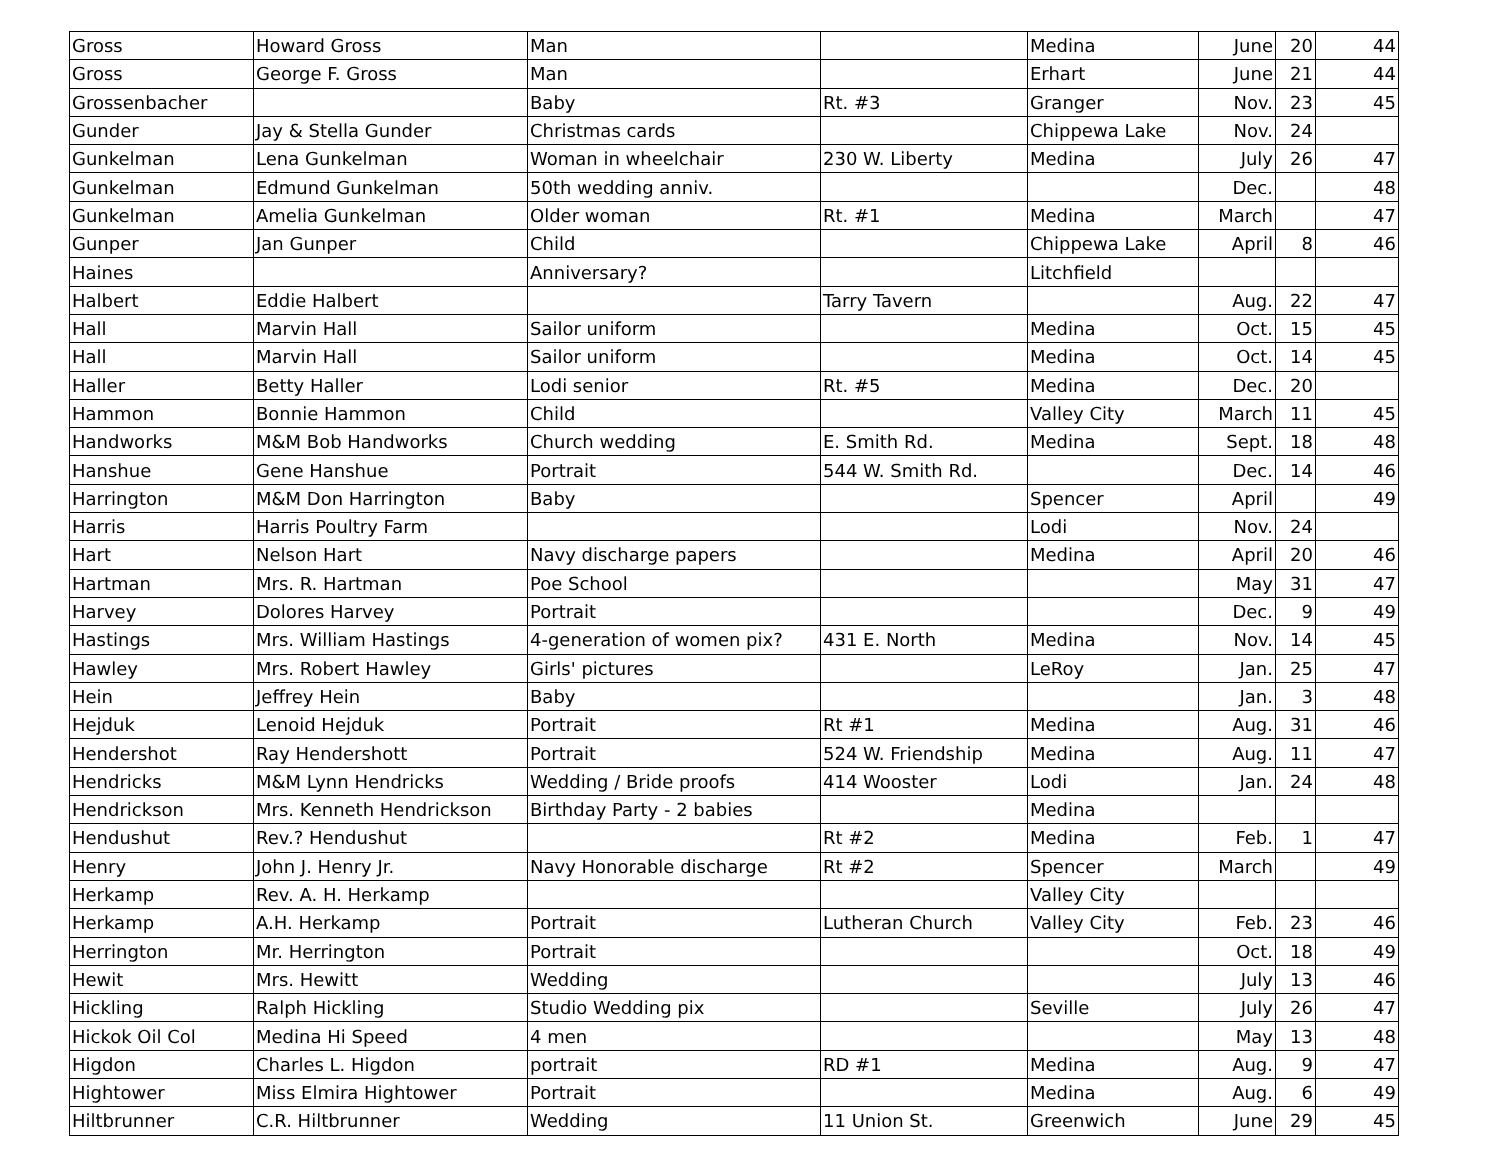| Gross | Howard Gross | Man | | Medina | June | 20 | 44 |
| Gross | George F. Gross | Man | | Erhart | June | 21 | 44 |
| Grossenbacher | | Baby | Rt. #3 | Granger | Nov. | 23 | 45 |
| Gunder | Jay & Stella Gunder | Christmas cards | | Chippewa Lake | Nov. | 24 | |
| Gunkelman | Lena Gunkelman | Woman in wheelchair | 230 W. Liberty | Medina | July | 26 | 47 |
| Gunkelman | Edmund Gunkelman | 50th wedding anniv. | | | Dec. | | 48 |
| Gunkelman | Amelia Gunkelman | Older woman | Rt. #1 | Medina | March | | 47 |
| Gunper | Jan Gunper | Child | | Chippewa Lake | April | 8 | 46 |
| Haines | | Anniversary? | | Litchfield | | | |
| Halbert | Eddie Halbert | | Tarry Tavern | | Aug. | 22 | 47 |
| Hall | Marvin Hall | Sailor uniform | | Medina | Oct. | 15 | 45 |
| Hall | Marvin Hall | Sailor uniform | | Medina | Oct. | 14 | 45 |
| Haller | Betty Haller | Lodi senior | Rt. #5 | Medina | Dec. | 20 | |
| Hammon | Bonnie Hammon | Child | | Valley City | March | 11 | 45 |
| Handworks | M&M Bob Handworks | Church wedding | E. Smith Rd. | Medina | Sept. | 18 | 48 |
| Hanshue | Gene Hanshue | Portrait | 544 W. Smith Rd. | | Dec. | 14 | 46 |
| Harrington | M&M Don Harrington | Baby | | Spencer | April | | 49 |
| Harris | Harris Poultry Farm | | | Lodi | Nov. | 24 | |
| Hart | Nelson Hart | Navy discharge papers | | Medina | April | 20 | 46 |
| Hartman | Mrs. R. Hartman | Poe School | | | May | 31 | 47 |
| Harvey | Dolores Harvey | Portrait | | | Dec. | 9 | 49 |
| Hastings | Mrs. William Hastings | 4-generation of women pix? | 431 E. North | Medina | Nov. | 14 | 45 |
| Hawley | Mrs. Robert Hawley | Girls' pictures | | LeRoy | Jan. | 25 | 47 |
| Hein | Jeffrey Hein | Baby | | | Jan. | 3 | 48 |
| Hejduk | Lenoid Hejduk | Portrait | Rt #1 | Medina | Aug. | 31 | 46 |
| Hendershot | Ray Hendershott | Portrait | 524 W. Friendship | Medina | Aug. | 11 | 47 |
| Hendricks | M&M Lynn Hendricks | Wedding / Bride proofs | 414 Wooster | Lodi | Jan. | 24 | 48 |
| Hendrickson | Mrs. Kenneth Hendrickson | Birthday Party - 2 babies | | Medina | | | |
| Hendushut | Rev.? Hendushut | | Rt #2 | Medina | Feb. | 1 | 47 |
| Henry | John J. Henry Jr. | Navy Honorable discharge | Rt #2 | Spencer | March | | 49 |
| Herkamp | Rev. A. H. Herkamp | | | Valley City | | | |
| Herkamp | A.H. Herkamp | Portrait | Lutheran Church | Valley City | Feb. | 23 | 46 |
| Herrington | Mr. Herrington | Portrait | | | Oct. | 18 | 49 |
| Hewit | Mrs. Hewitt | Wedding | | | July | 13 | 46 |
| Hickling | Ralph Hickling | Studio Wedding pix | | Seville | July | 26 | 47 |
| Hickok Oil Col | Medina Hi Speed | 4 men | | | May | 13 | 48 |
| Higdon | Charles L. Higdon | portrait | RD #1 | Medina | Aug. | 9 | 47 |
| Hightower | Miss Elmira Hightower | Portrait | | Medina | Aug. | 6 | 49 |
| Hiltbrunner | C.R. Hiltbrunner | Wedding | 11 Union St. | Greenwich | June | 29 | 45 |